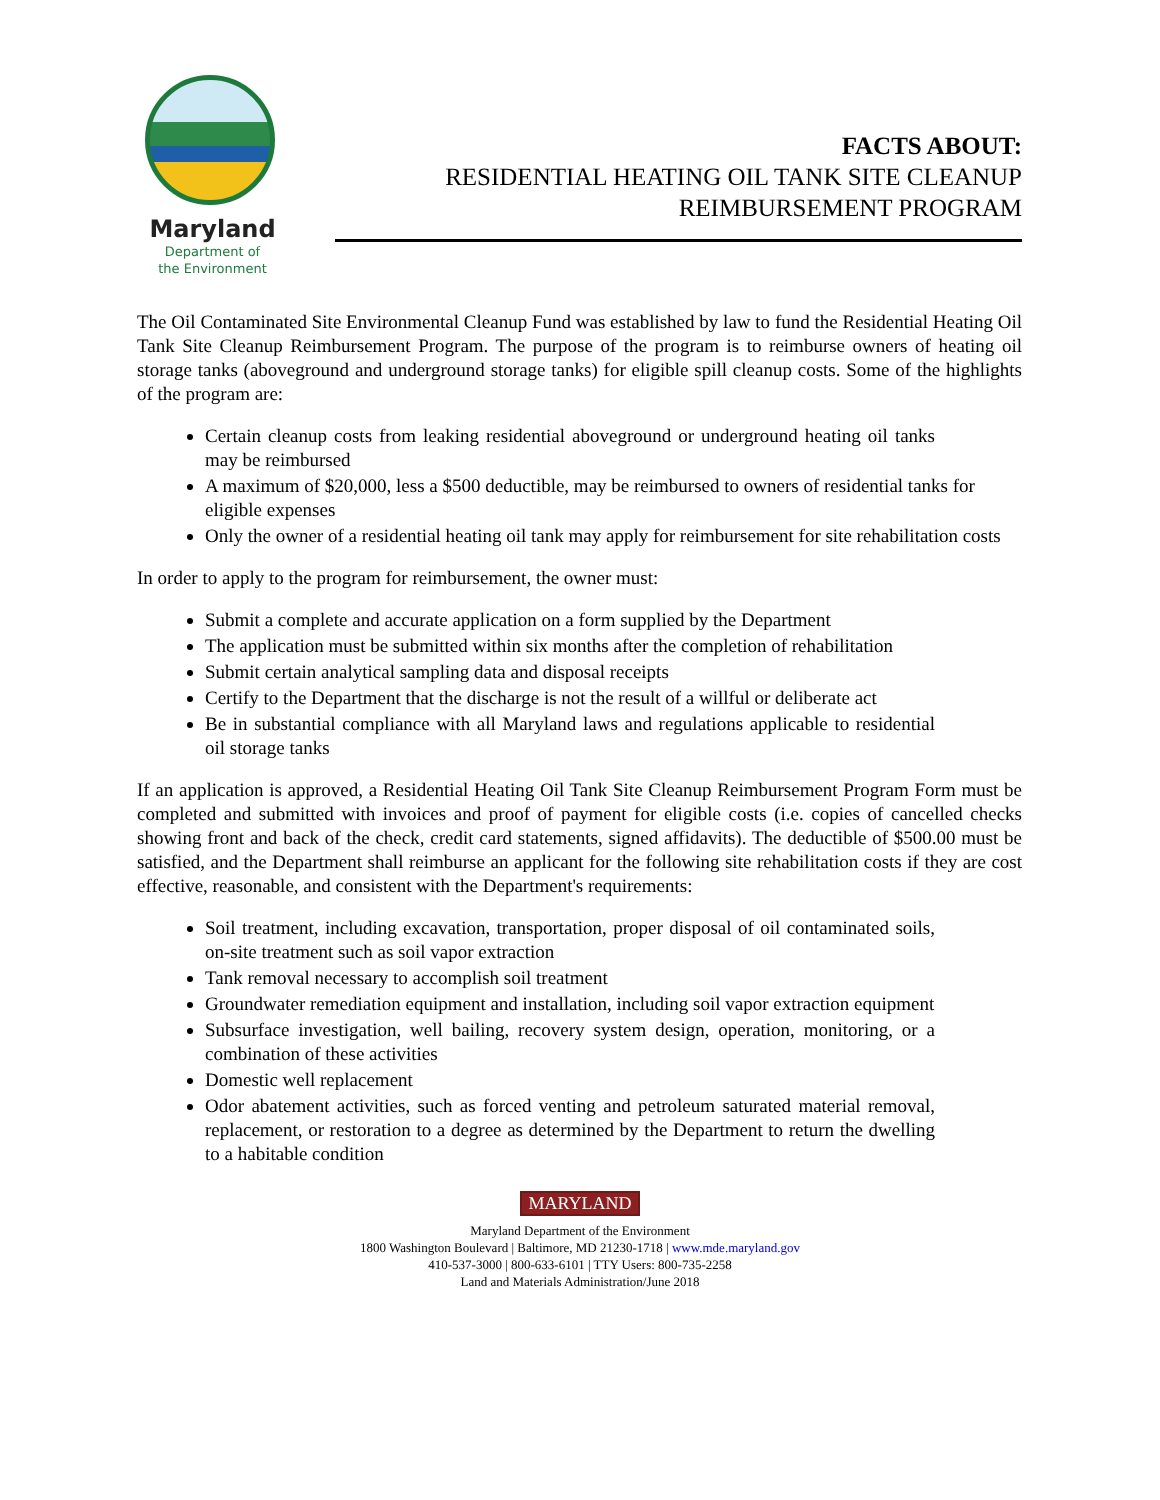Maryland
Department of
the Environment
FACTS ABOUT:
RESIDENTIAL HEATING OIL TANK SITE CLEANUP
REIMBURSEMENT PROGRAM
The Oil Contaminated Site Environmental Cleanup Fund was established by law to fund the Residential Heating Oil Tank Site Cleanup Reimbursement Program. The purpose of the program is to reimburse owners of heating oil storage tanks (aboveground and underground storage tanks) for eligible spill cleanup costs. Some of the highlights of the program are:
Certain cleanup costs from leaking residential aboveground or underground heating oil tanks may be reimbursed
A maximum of $20,000, less a $500 deductible, may be reimbursed to owners of residential tanks for eligible expenses
Only the owner of a residential heating oil tank may apply for reimbursement for site rehabilitation costs
In order to apply to the program for reimbursement, the owner must:
Submit a complete and accurate application on a form supplied by the Department
The application must be submitted within six months after the completion of rehabilitation
Submit certain analytical sampling data and disposal receipts
Certify to the Department that the discharge is not the result of a willful or deliberate act
Be in substantial compliance with all Maryland laws and regulations applicable to residential oil storage tanks
If an application is approved, a Residential Heating Oil Tank Site Cleanup Reimbursement Program Form must be completed and submitted with invoices and proof of payment for eligible costs (i.e. copies of cancelled checks showing front and back of the check, credit card statements, signed affidavits). The deductible of $500.00 must be satisfied, and the Department shall reimburse an applicant for the following site rehabilitation costs if they are cost effective, reasonable, and consistent with the Department's requirements:
Soil treatment, including excavation, transportation, proper disposal of oil contaminated soils, on-site treatment such as soil vapor extraction
Tank removal necessary to accomplish soil treatment
Groundwater remediation equipment and installation, including soil vapor extraction equipment
Subsurface investigation, well bailing, recovery system design, operation, monitoring, or a combination of these activities
Domestic well replacement
Odor abatement activities, such as forced venting and petroleum saturated material removal, replacement, or restoration to a degree as determined by the Department to return the dwelling to a habitable condition
MARYLAND
Maryland Department of the Environment
1800 Washington Boulevard | Baltimore, MD 21230-1718 | www.mde.maryland.gov
410-537-3000 | 800-633-6101 | TTY Users: 800-735-2258
Land and Materials Administration/June 2018